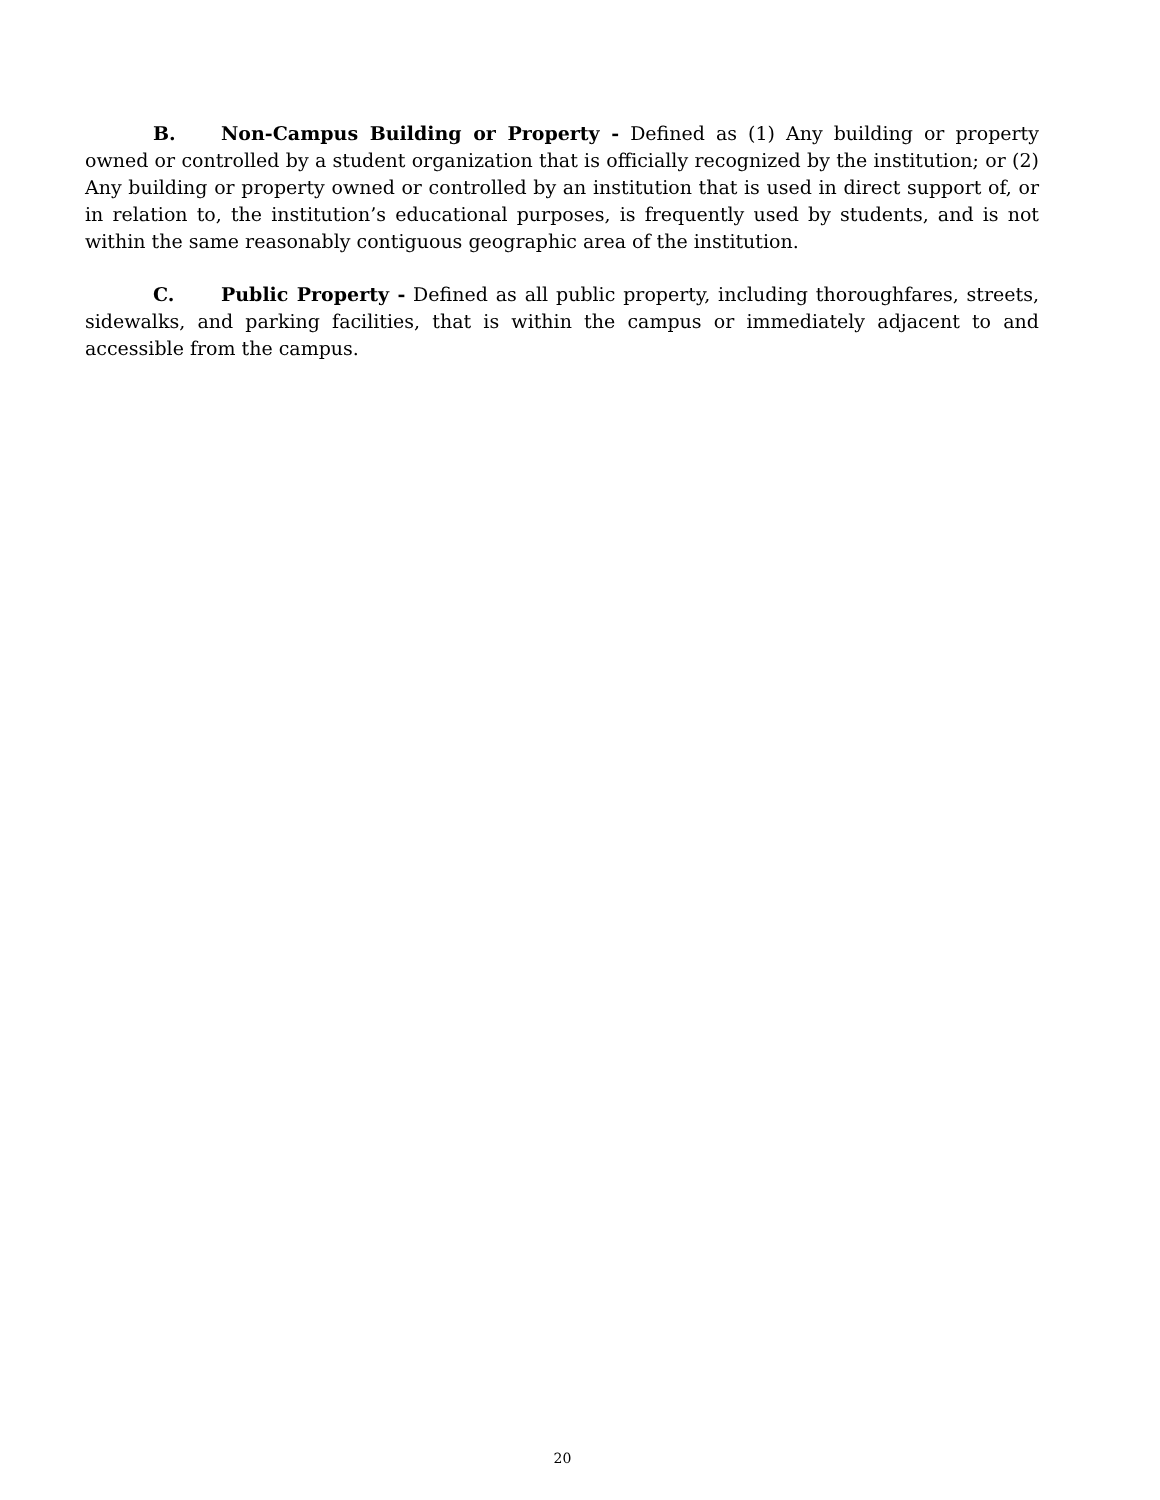B. Non-Campus Building or Property - Defined as (1) Any building or property owned or controlled by a student organization that is officially recognized by the institution; or (2) Any building or property owned or controlled by an institution that is used in direct support of, or in relation to, the institution’s educational purposes, is frequently used by students, and is not within the same reasonably contiguous geographic area of the institution.
C. Public Property - Defined as all public property, including thoroughfares, streets, sidewalks, and parking facilities, that is within the campus or immediately adjacent to and accessible from the campus.
20